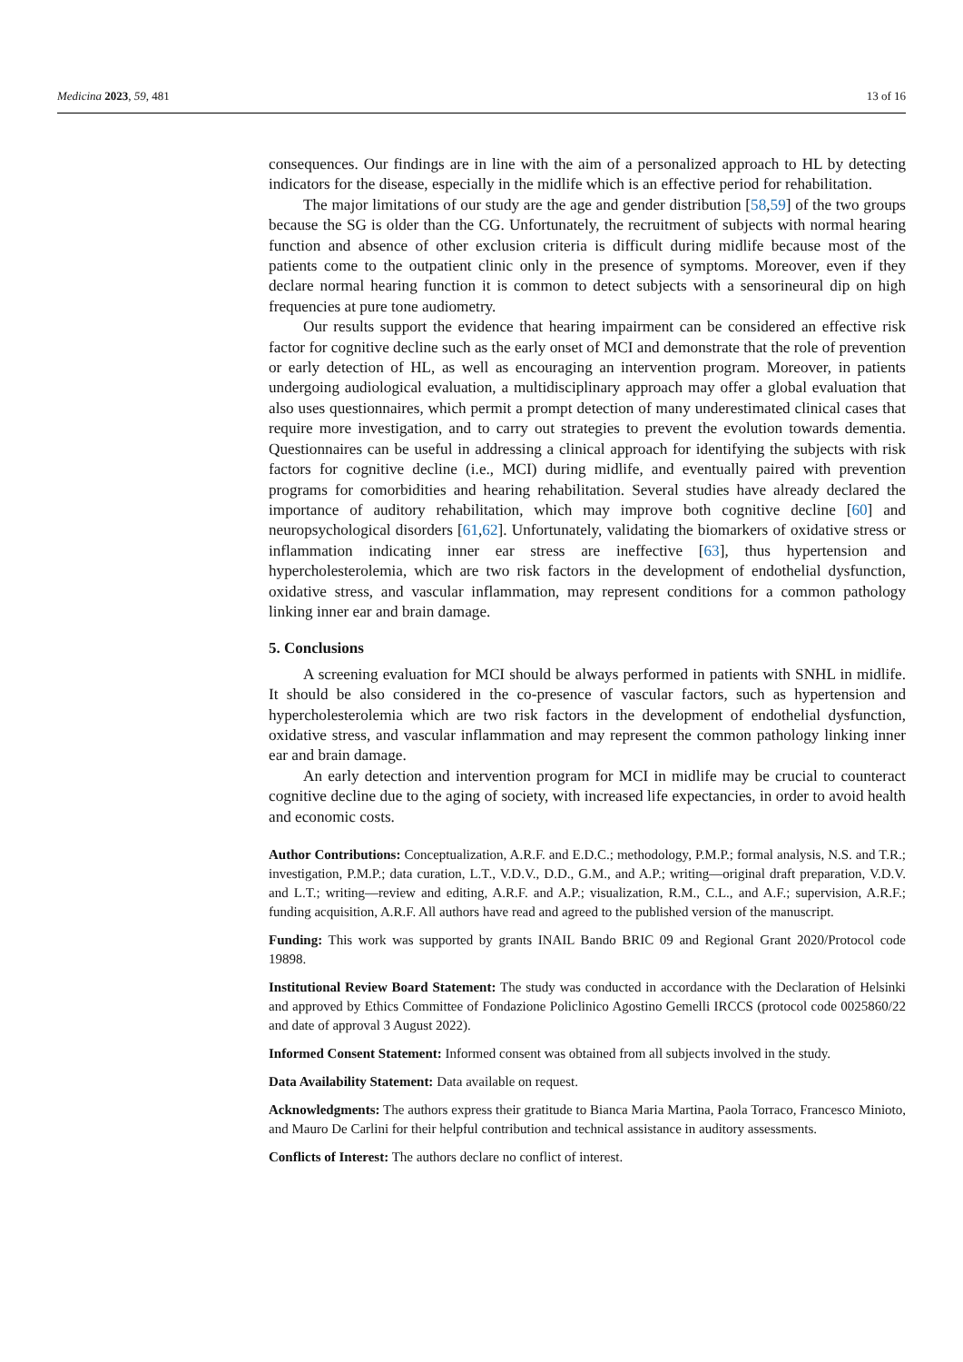Medicina 2023, 59, 481 13 of 16
consequences. Our findings are in line with the aim of a personalized approach to HL by detecting indicators for the disease, especially in the midlife which is an effective period for rehabilitation.
The major limitations of our study are the age and gender distribution [58,59] of the two groups because the SG is older than the CG. Unfortunately, the recruitment of subjects with normal hearing function and absence of other exclusion criteria is difficult during midlife because most of the patients come to the outpatient clinic only in the presence of symptoms. Moreover, even if they declare normal hearing function it is common to detect subjects with a sensorineural dip on high frequencies at pure tone audiometry.
Our results support the evidence that hearing impairment can be considered an effective risk factor for cognitive decline such as the early onset of MCI and demonstrate that the role of prevention or early detection of HL, as well as encouraging an intervention program. Moreover, in patients undergoing audiological evaluation, a multidisciplinary approach may offer a global evaluation that also uses questionnaires, which permit a prompt detection of many underestimated clinical cases that require more investigation, and to carry out strategies to prevent the evolution towards dementia. Questionnaires can be useful in addressing a clinical approach for identifying the subjects with risk factors for cognitive decline (i.e., MCI) during midlife, and eventually paired with prevention programs for comorbidities and hearing rehabilitation. Several studies have already declared the importance of auditory rehabilitation, which may improve both cognitive decline [60] and neuropsychological disorders [61,62]. Unfortunately, validating the biomarkers of oxidative stress or inflammation indicating inner ear stress are ineffective [63], thus hypertension and hypercholesterolemia, which are two risk factors in the development of endothelial dysfunction, oxidative stress, and vascular inflammation, may represent conditions for a common pathology linking inner ear and brain damage.
5. Conclusions
A screening evaluation for MCI should be always performed in patients with SNHL in midlife. It should be also considered in the co-presence of vascular factors, such as hypertension and hypercholesterolemia which are two risk factors in the development of endothelial dysfunction, oxidative stress, and vascular inflammation and may represent the common pathology linking inner ear and brain damage.
An early detection and intervention program for MCI in midlife may be crucial to counteract cognitive decline due to the aging of society, with increased life expectancies, in order to avoid health and economic costs.
Author Contributions: Conceptualization, A.R.F. and E.D.C.; methodology, P.M.P.; formal analysis, N.S. and T.R.; investigation, P.M.P.; data curation, L.T., V.D.V., D.D., G.M., and A.P.; writing—original draft preparation, V.D.V. and L.T.; writing—review and editing, A.R.F. and A.P.; visualization, R.M., C.L., and A.F.; supervision, A.R.F.; funding acquisition, A.R.F. All authors have read and agreed to the published version of the manuscript.
Funding: This work was supported by grants INAIL Bando BRIC 09 and Regional Grant 2020/Protocol code 19898.
Institutional Review Board Statement: The study was conducted in accordance with the Declaration of Helsinki and approved by Ethics Committee of Fondazione Policlinico Agostino Gemelli IRCCS (protocol code 0025860/22 and date of approval 3 August 2022).
Informed Consent Statement: Informed consent was obtained from all subjects involved in the study.
Data Availability Statement: Data available on request.
Acknowledgments: The authors express their gratitude to Bianca Maria Martina, Paola Torraco, Francesco Minioto, and Mauro De Carlini for their helpful contribution and technical assistance in auditory assessments.
Conflicts of Interest: The authors declare no conflict of interest.